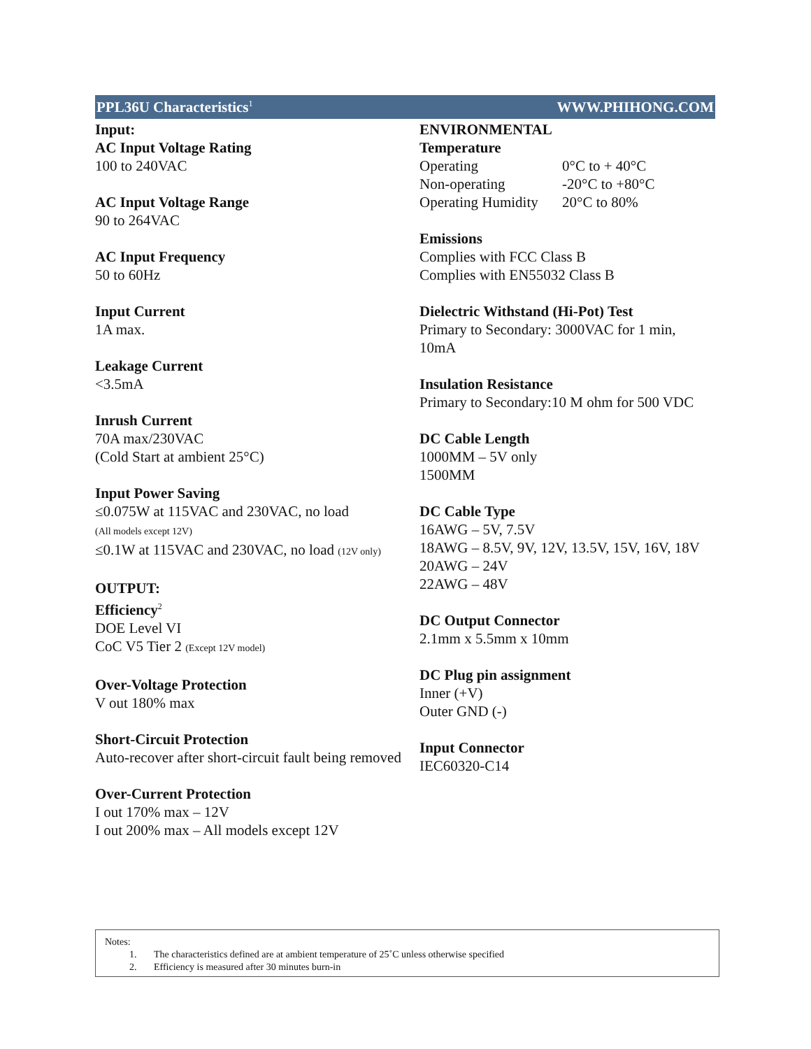PPL36U Characteristics<sup>1</sup> WWW.PHIHONG.COM
Input:
AC Input Voltage Rating
100 to 240VAC
AC Input Voltage Range
90 to 264VAC
AC Input Frequency
50 to 60Hz
Input Current
1A max.
Leakage Current
<3.5mA
Inrush Current
70A max/230VAC
(Cold Start at ambient 25°C)
Input Power Saving
≤0.075W at 115VAC and 230VAC, no load
(All models except 12V)
≤0.1W at 115VAC and 230VAC, no load (12V only)
OUTPUT:
Efficiency<sup>2</sup>
DOE Level VI
CoC V5 Tier 2 (Except 12V model)
Over-Voltage Protection
V out 180% max
Short-Circuit Protection
Auto-recover after short-circuit fault being removed
Over-Current Protection
I out 170% max – 12V
I out 200% max – All models except 12V
ENVIRONMENTAL
Temperature
| Operating | 0°C to + 40°C |
| Non-operating | -20°C to +80°C |
| Operating Humidity | 20°C to 80% |
Emissions
Complies with FCC Class B
Complies with EN55032 Class B
Dielectric Withstand (Hi-Pot) Test
Primary to Secondary: 3000VAC for 1 min, 10mA
Insulation Resistance
Primary to Secondary:10 M ohm for 500 VDC
DC Cable Length
1000MM – 5V only
1500MM
DC Cable Type
16AWG – 5V, 7.5V
18AWG – 8.5V, 9V, 12V, 13.5V, 15V, 16V, 18V
20AWG – 24V
22AWG – 48V
DC Output Connector
2.1mm x 5.5mm x 10mm
DC Plug pin assignment
Inner (+V)
Outer GND (-)
Input Connector
IEC60320-C14
Notes:
1. The characteristics defined are at ambient temperature of 25˚C unless otherwise specified
2. Efficiency is measured after 30 minutes burn-in